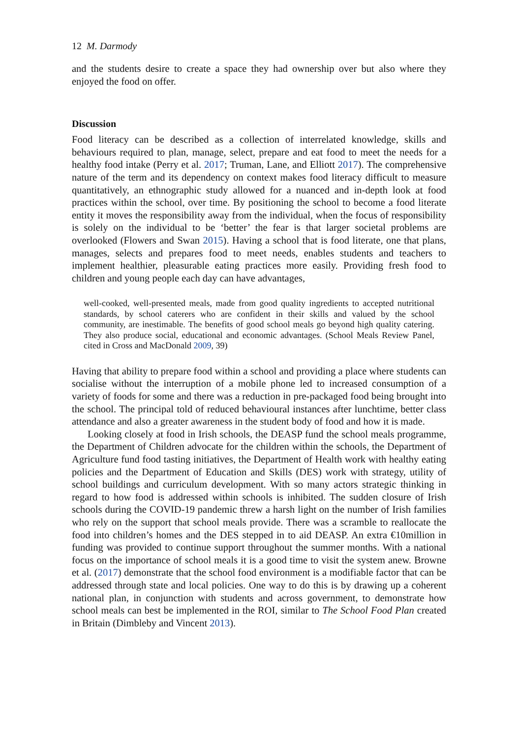12 M. Darmody
and the students desire to create a space they had ownership over but also where they enjoyed the food on offer.
Discussion
Food literacy can be described as a collection of interrelated knowledge, skills and behaviours required to plan, manage, select, prepare and eat food to meet the needs for a healthy food intake (Perry et al. 2017; Truman, Lane, and Elliott 2017). The comprehensive nature of the term and its dependency on context makes food literacy difficult to measure quantitatively, an ethnographic study allowed for a nuanced and in-depth look at food practices within the school, over time. By positioning the school to become a food literate entity it moves the responsibility away from the individual, when the focus of responsibility is solely on the individual to be ‘better’ the fear is that larger societal problems are overlooked (Flowers and Swan 2015). Having a school that is food literate, one that plans, manages, selects and prepares food to meet needs, enables students and teachers to implement healthier, pleasurable eating practices more easily. Providing fresh food to children and young people each day can have advantages,
well-cooked, well-presented meals, made from good quality ingredients to accepted nutritional standards, by school caterers who are confident in their skills and valued by the school community, are inestimable. The benefits of good school meals go beyond high quality catering. They also produce social, educational and economic advantages. (School Meals Review Panel, cited in Cross and MacDonald 2009, 39)
Having that ability to prepare food within a school and providing a place where students can socialise without the interruption of a mobile phone led to increased consumption of a variety of foods for some and there was a reduction in pre-packaged food being brought into the school. The principal told of reduced behavioural instances after lunchtime, better class attendance and also a greater awareness in the student body of food and how it is made.
Looking closely at food in Irish schools, the DEASP fund the school meals programme, the Department of Children advocate for the children within the schools, the Department of Agriculture fund food tasting initiatives, the Department of Health work with healthy eating policies and the Department of Education and Skills (DES) work with strategy, utility of school buildings and curriculum development. With so many actors strategic thinking in regard to how food is addressed within schools is inhibited. The sudden closure of Irish schools during the COVID-19 pandemic threw a harsh light on the number of Irish families who rely on the support that school meals provide. There was a scramble to reallocate the food into children’s homes and the DES stepped in to aid DEASP. An extra €10million in funding was provided to continue support throughout the summer months. With a national focus on the importance of school meals it is a good time to visit the system anew. Browne et al. (2017) demonstrate that the school food environment is a modifiable factor that can be addressed through state and local policies. One way to do this is by drawing up a coherent national plan, in conjunction with students and across government, to demonstrate how school meals can best be implemented in the ROI, similar to The School Food Plan created in Britain (Dimbleby and Vincent 2013).